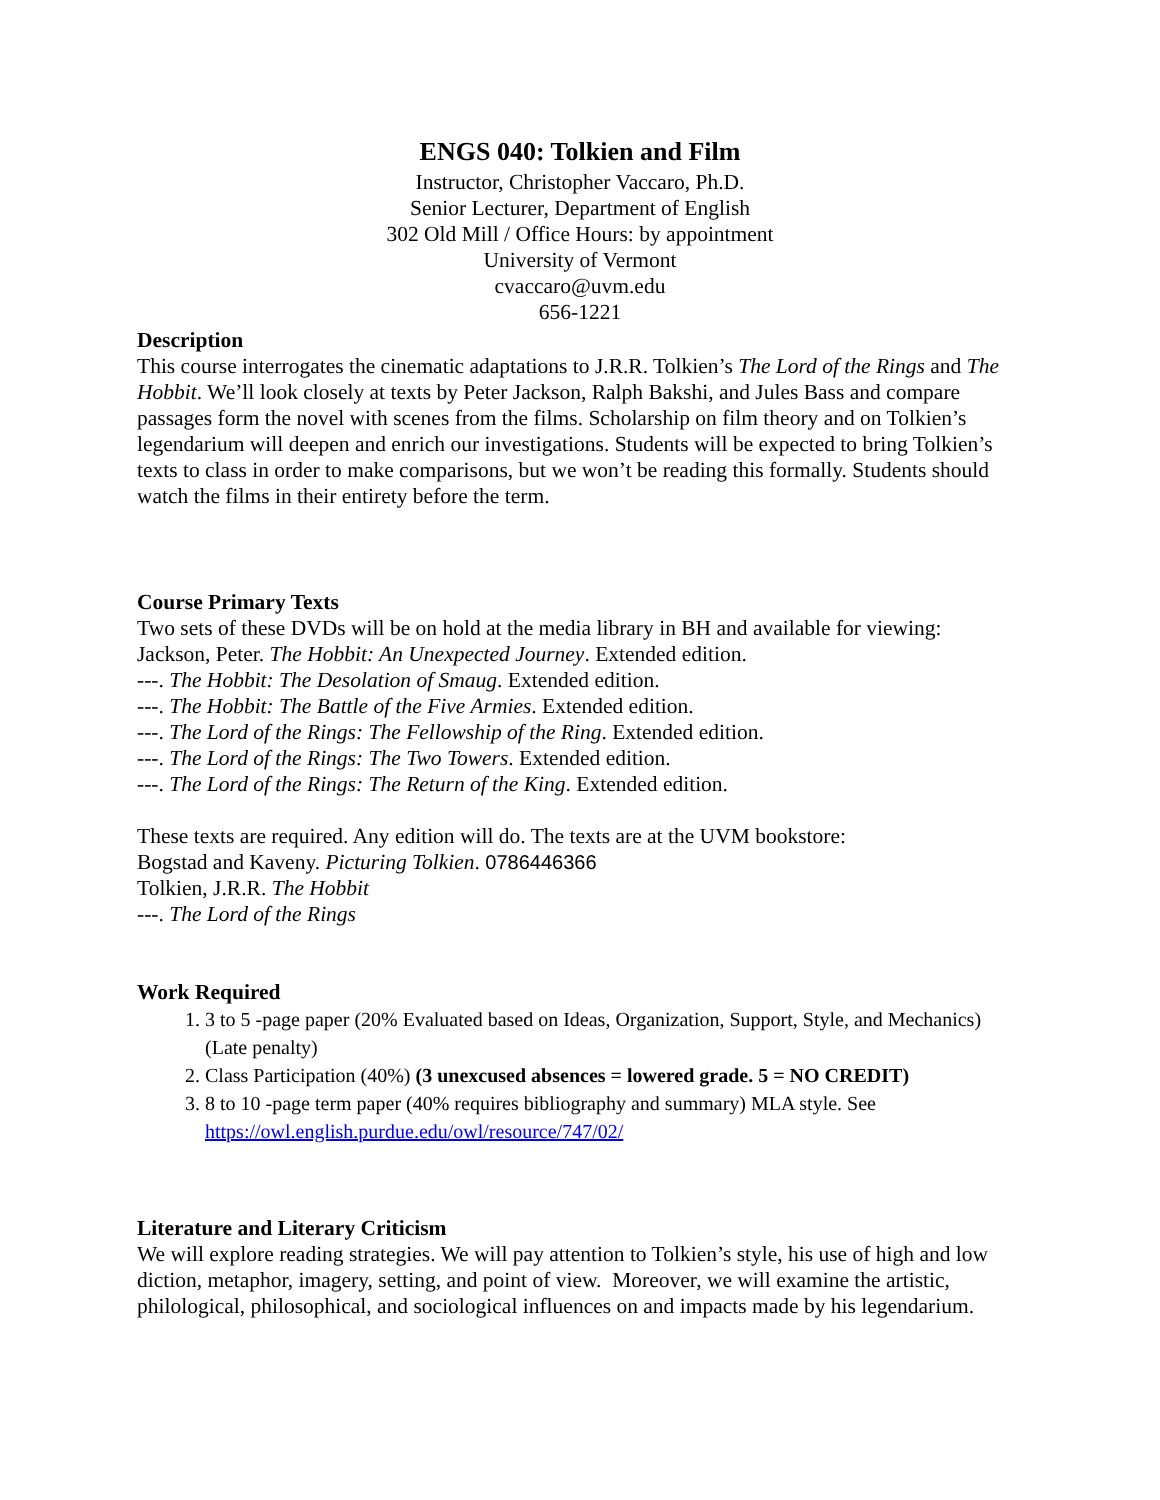ENGS 040: Tolkien and Film
Instructor, Christopher Vaccaro, Ph.D.
Senior Lecturer, Department of English
302 Old Mill / Office Hours: by appointment
University of Vermont
cvaccaro@uvm.edu
656-1221
Description
This course interrogates the cinematic adaptations to J.R.R. Tolkien’s The Lord of the Rings and The Hobbit. We’ll look closely at texts by Peter Jackson, Ralph Bakshi, and Jules Bass and compare passages form the novel with scenes from the films. Scholarship on film theory and on Tolkien’s legendarium will deepen and enrich our investigations. Students will be expected to bring Tolkien’s texts to class in order to make comparisons, but we won’t be reading this formally. Students should watch the films in their entirety before the term.
Course Primary Texts
Two sets of these DVDs will be on hold at the media library in BH and available for viewing:
Jackson, Peter. The Hobbit: An Unexpected Journey. Extended edition.
---. The Hobbit: The Desolation of Smaug. Extended edition.
---. The Hobbit: The Battle of the Five Armies. Extended edition.
---. The Lord of the Rings: The Fellowship of the Ring. Extended edition.
---. The Lord of the Rings: The Two Towers. Extended edition.
---. The Lord of the Rings: The Return of the King. Extended edition.
These texts are required. Any edition will do. The texts are at the UVM bookstore:
Bogstad and Kaveny. Picturing Tolkien. 0786446366
Tolkien, J.R.R. The Hobbit
---. The Lord of the Rings
Work Required
1. 3 to 5 -page paper (20% Evaluated based on Ideas, Organization, Support, Style, and Mechanics) (Late penalty)
2. Class Participation (40%) (3 unexcused absences = lowered grade. 5 = NO CREDIT)
3. 8 to 10 -page term paper (40% requires bibliography and summary) MLA style. See https://owl.english.purdue.edu/owl/resource/747/02/
Literature and Literary Criticism
We will explore reading strategies. We will pay attention to Tolkien’s style, his use of high and low diction, metaphor, imagery, setting, and point of view. Moreover, we will examine the artistic, philological, philosophical, and sociological influences on and impacts made by his legendarium.